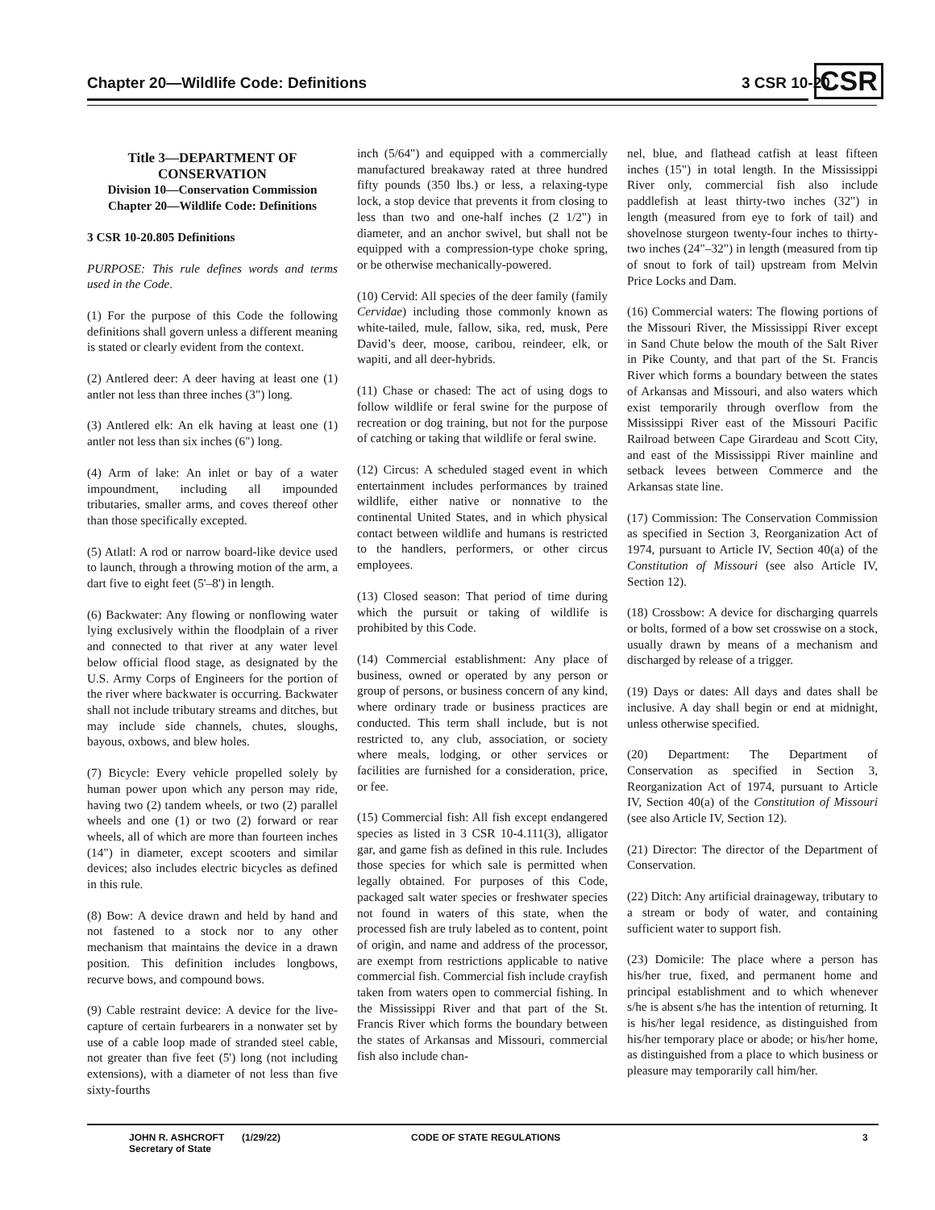Chapter 20—Wildlife Code: Definitions 3 CSR 10-20 CSR
Title 3—DEPARTMENT OF CONSERVATION
Division 10—Conservation Commission
Chapter 20—Wildlife Code: Definitions
3 CSR 10-20.805 Definitions
PURPOSE: This rule defines words and terms used in the Code.
(1) For the purpose of this Code the following definitions shall govern unless a different meaning is stated or clearly evident from the context.
(2) Antlered deer: A deer having at least one (1) antler not less than three inches (3") long.
(3) Antlered elk: An elk having at least one (1) antler not less than six inches (6") long.
(4) Arm of lake: An inlet or bay of a water impoundment, including all impounded tributaries, smaller arms, and coves thereof other than those specifically excepted.
(5) Atlatl: A rod or narrow board-like device used to launch, through a throwing motion of the arm, a dart five to eight feet (5'–8') in length.
(6) Backwater: Any flowing or nonflowing water lying exclusively within the floodplain of a river and connected to that river at any water level below official flood stage, as designated by the U.S. Army Corps of Engineers for the portion of the river where backwater is occurring. Backwater shall not include tributary streams and ditches, but may include side channels, chutes, sloughs, bayous, oxbows, and blew holes.
(7) Bicycle: Every vehicle propelled solely by human power upon which any person may ride, having two (2) tandem wheels, or two (2) parallel wheels and one (1) or two (2) forward or rear wheels, all of which are more than fourteen inches (14") in diameter, except scooters and similar devices; also includes electric bicycles as defined in this rule.
(8) Bow: A device drawn and held by hand and not fastened to a stock nor to any other mechanism that maintains the device in a drawn position. This definition includes longbows, recurve bows, and compound bows.
(9) Cable restraint device: A device for the live-capture of certain furbearers in a nonwater set by use of a cable loop made of stranded steel cable, not greater than five feet (5') long (not including extensions), with a diameter of not less than five sixty-fourths
inch (5/64") and equipped with a commercially manufactured breakaway rated at three hundred fifty pounds (350 lbs.) or less, a relaxing-type lock, a stop device that prevents it from closing to less than two and one-half inches (2 1/2") in diameter, and an anchor swivel, but shall not be equipped with a compression-type choke spring, or be otherwise mechanically-powered.
(10) Cervid: All species of the deer family (family Cervidae) including those commonly known as white-tailed, mule, fallow, sika, red, musk, Pere David’s deer, moose, caribou, reindeer, elk, or wapiti, and all deer-hybrids.
(11) Chase or chased: The act of using dogs to follow wildlife or feral swine for the purpose of recreation or dog training, but not for the purpose of catching or taking that wildlife or feral swine.
(12) Circus: A scheduled staged event in which entertainment includes performances by trained wildlife, either native or nonnative to the continental United States, and in which physical contact between wildlife and humans is restricted to the handlers, performers, or other circus employees.
(13) Closed season: That period of time during which the pursuit or taking of wildlife is prohibited by this Code.
(14) Commercial establishment: Any place of business, owned or operated by any person or group of persons, or business concern of any kind, where ordinary trade or business practices are conducted. This term shall include, but is not restricted to, any club, association, or society where meals, lodging, or other services or facilities are furnished for a consideration, price, or fee.
(15) Commercial fish: All fish except endangered species as listed in 3 CSR 10-4.111(3), alligator gar, and game fish as defined in this rule. Includes those species for which sale is permitted when legally obtained. For purposes of this Code, packaged salt water species or freshwater species not found in waters of this state, when the processed fish are truly labeled as to content, point of origin, and name and address of the processor, are exempt from restrictions applicable to native commercial fish. Commercial fish include crayfish taken from waters open to commercial fishing. In the Mississippi River and that part of the St. Francis River which forms the boundary between the states of Arkansas and Missouri, commercial fish also include chan-
nel, blue, and flathead catfish at least fifteen inches (15") in total length. In the Mississippi River only, commercial fish also include paddlefish at least thirty-two inches (32") in length (measured from eye to fork of tail) and shovelnose sturgeon twenty-four inches to thirty-two inches (24"–32") in length (measured from tip of snout to fork of tail) upstream from Melvin Price Locks and Dam.
(16) Commercial waters: The flowing portions of the Missouri River, the Mississippi River except in Sand Chute below the mouth of the Salt River in Pike County, and that part of the St. Francis River which forms a boundary between the states of Arkansas and Missouri, and also waters which exist temporarily through overflow from the Mississippi River east of the Missouri Pacific Railroad between Cape Girardeau and Scott City, and east of the Mississippi River mainline and setback levees between Commerce and the Arkansas state line.
(17) Commission: The Conservation Commission as specified in Section 3, Reorganization Act of 1974, pursuant to Article IV, Section 40(a) of the Constitution of Missouri (see also Article IV, Section 12).
(18) Crossbow: A device for discharging quarrels or bolts, formed of a bow set crosswise on a stock, usually drawn by means of a mechanism and discharged by release of a trigger.
(19) Days or dates: All days and dates shall be inclusive. A day shall begin or end at midnight, unless otherwise specified.
(20) Department: The Department of Conservation as specified in Section 3, Reorganization Act of 1974, pursuant to Article IV, Section 40(a) of the Constitution of Missouri (see also Article IV, Section 12).
(21) Director: The director of the Department of Conservation.
(22) Ditch: Any artificial drainageway, tributary to a stream or body of water, and containing sufficient water to support fish.
(23) Domicile: The place where a person has his/her true, fixed, and permanent home and principal establishment and to which whenever s/he is absent s/he has the intention of returning. It is his/her legal residence, as distinguished from his/her temporary place or abode; or his/her home, as distinguished from a place to which business or pleasure may temporarily call him/her.
JOHN R. ASHCROFT
Secretary of State
(1/29/22) CODE OF STATE REGULATIONS 3